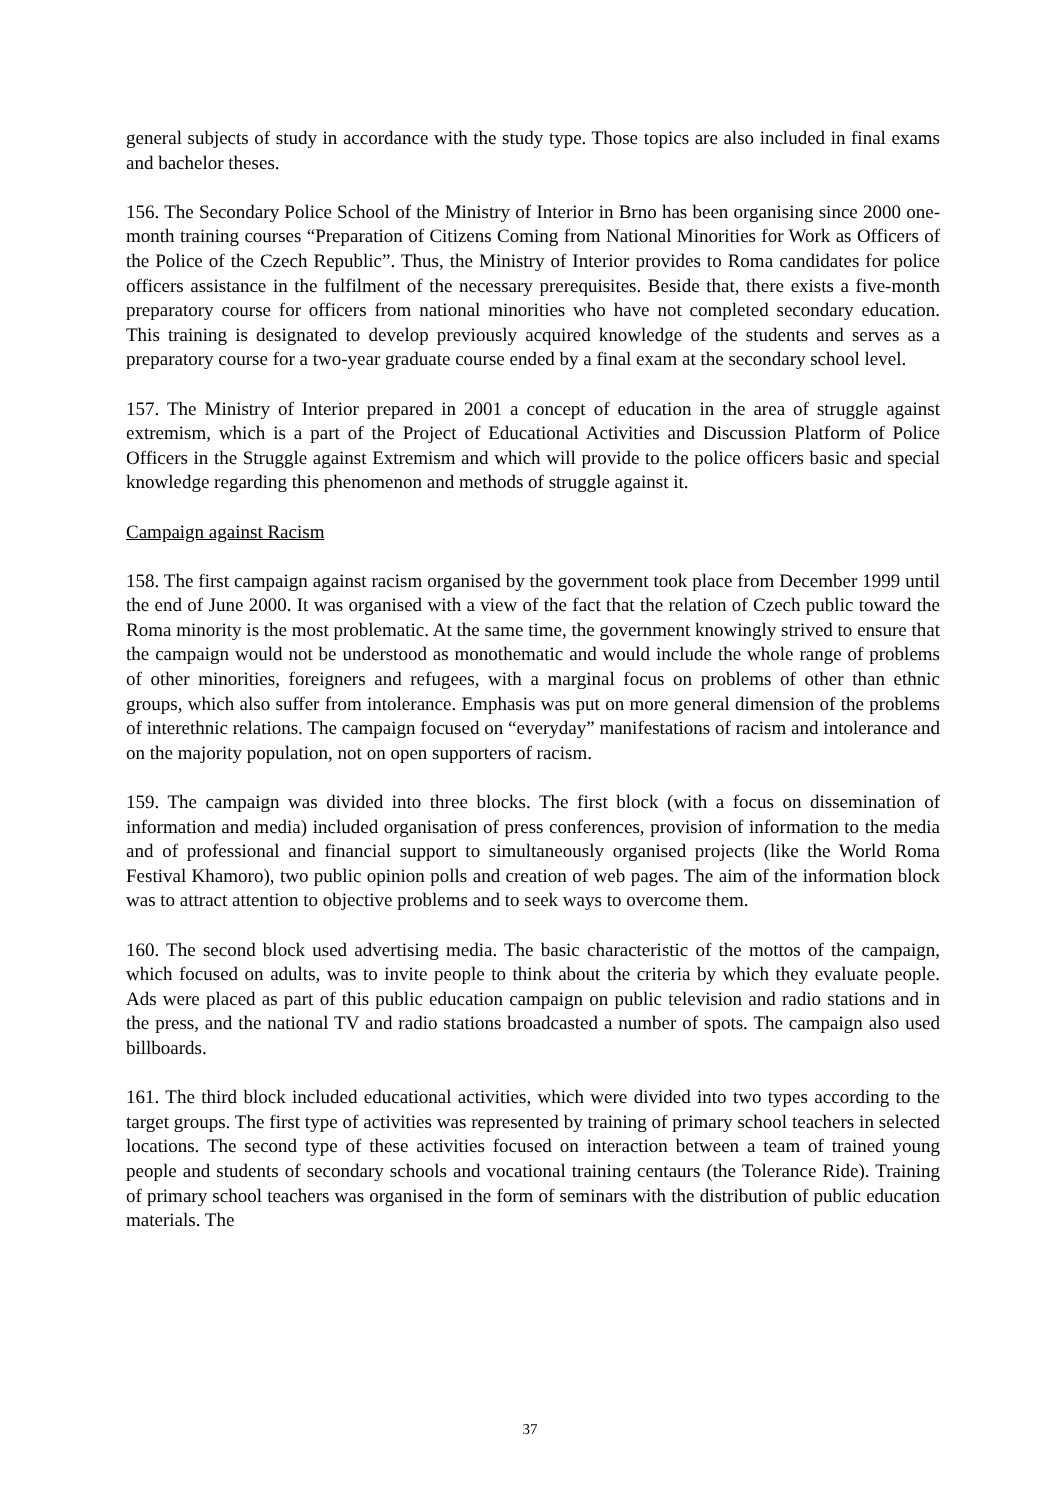general subjects of study in accordance with the study type. Those topics are also included in final exams and bachelor theses.
156. The Secondary Police School of the Ministry of Interior in Brno has been organising since 2000 one-month training courses “Preparation of Citizens Coming from National Minorities for Work as Officers of the Police of the Czech Republic”. Thus, the Ministry of Interior provides to Roma candidates for police officers assistance in the fulfilment of the necessary prerequisites. Beside that, there exists a five-month preparatory course for officers from national minorities who have not completed secondary education. This training is designated to develop previously acquired knowledge of the students and serves as a preparatory course for a two-year graduate course ended by a final exam at the secondary school level.
157. The Ministry of Interior prepared in 2001 a concept of education in the area of struggle against extremism, which is a part of the Project of Educational Activities and Discussion Platform of Police Officers in the Struggle against Extremism and which will provide to the police officers basic and special knowledge regarding this phenomenon and methods of struggle against it.
Campaign against Racism
158. The first campaign against racism organised by the government took place from December 1999 until the end of June 2000. It was organised with a view of the fact that the relation of Czech public toward the Roma minority is the most problematic. At the same time, the government knowingly strived to ensure that the campaign would not be understood as monothematic and would include the whole range of problems of other minorities, foreigners and refugees, with a marginal focus on problems of other than ethnic groups, which also suffer from intolerance. Emphasis was put on more general dimension of the problems of interethnic relations. The campaign focused on “everyday” manifestations of racism and intolerance and on the majority population, not on open supporters of racism.
159. The campaign was divided into three blocks. The first block (with a focus on dissemination of information and media) included organisation of press conferences, provision of information to the media and of professional and financial support to simultaneously organised projects (like the World Roma Festival Khamoro), two public opinion polls and creation of web pages. The aim of the information block was to attract attention to objective problems and to seek ways to overcome them.
160. The second block used advertising media. The basic characteristic of the mottos of the campaign, which focused on adults, was to invite people to think about the criteria by which they evaluate people. Ads were placed as part of this public education campaign on public television and radio stations and in the press, and the national TV and radio stations broadcasted a number of spots. The campaign also used billboards.
161. The third block included educational activities, which were divided into two types according to the target groups. The first type of activities was represented by training of primary school teachers in selected locations. The second type of these activities focused on interaction between a team of trained young people and students of secondary schools and vocational training centaurs (the Tolerance Ride). Training of primary school teachers was organised in the form of seminars with the distribution of public education materials. The
37